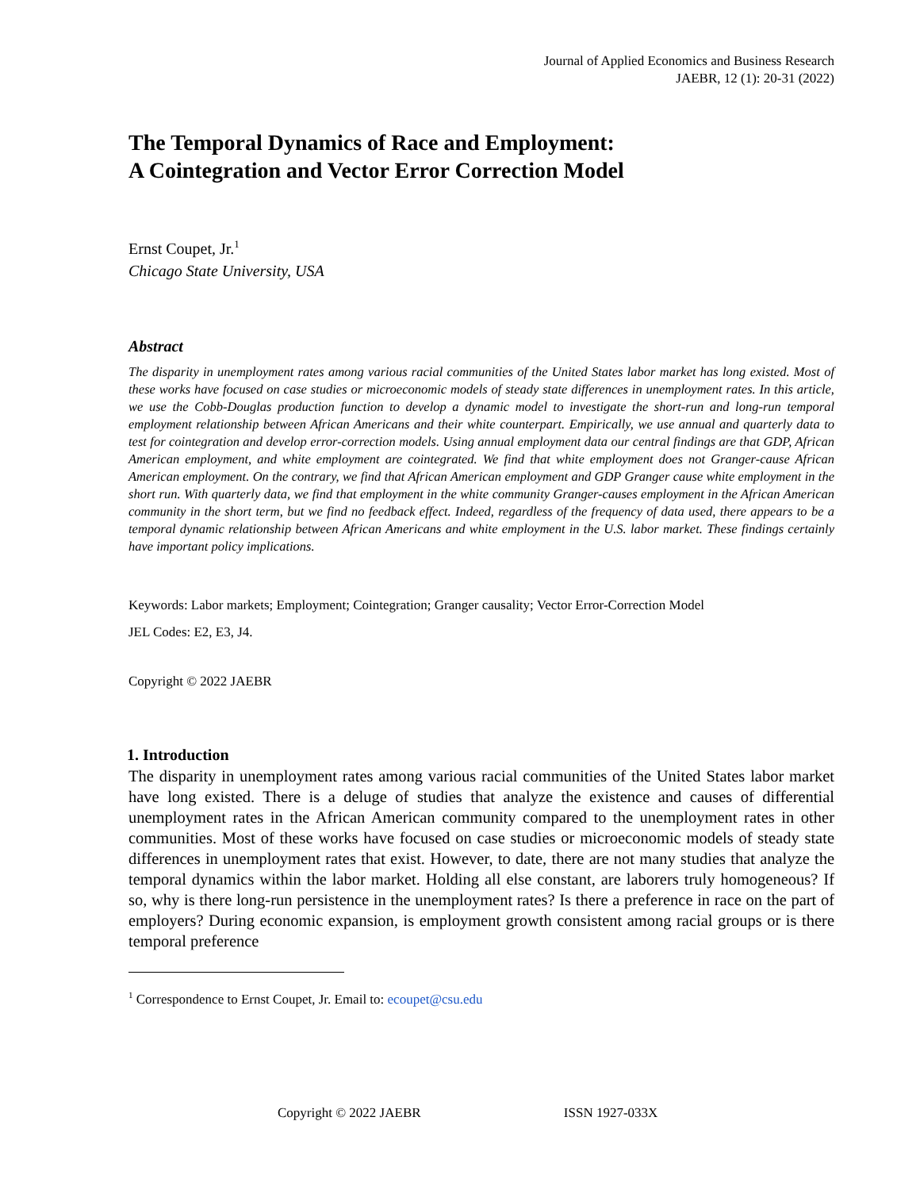Journal of Applied Economics and Business Research
JAEBR, 12 (1): 20-31 (2022)
The Temporal Dynamics of Race and Employment:
A Cointegration and Vector Error Correction Model
Ernst Coupet, Jr.<sup>1</sup>
Chicago State University, USA
Abstract
The disparity in unemployment rates among various racial communities of the United States labor market has long existed. Most of these works have focused on case studies or microeconomic models of steady state differences in unemployment rates. In this article, we use the Cobb-Douglas production function to develop a dynamic model to investigate the short-run and long-run temporal employment relationship between African Americans and their white counterpart. Empirically, we use annual and quarterly data to test for cointegration and develop error-correction models. Using annual employment data our central findings are that GDP, African American employment, and white employment are cointegrated. We find that white employment does not Granger-cause African American employment. On the contrary, we find that African American employment and GDP Granger cause white employment in the short run. With quarterly data, we find that employment in the white community Granger-causes employment in the African American community in the short term, but we find no feedback effect. Indeed, regardless of the frequency of data used, there appears to be a temporal dynamic relationship between African Americans and white employment in the U.S. labor market. These findings certainly have important policy implications.
Keywords: Labor markets; Employment; Cointegration; Granger causality; Vector Error-Correction Model
JEL Codes: E2, E3, J4.
Copyright © 2022 JAEBR
1. Introduction
The disparity in unemployment rates among various racial communities of the United States labor market have long existed. There is a deluge of studies that analyze the existence and causes of differential unemployment rates in the African American community compared to the unemployment rates in other communities. Most of these works have focused on case studies or microeconomic models of steady state differences in unemployment rates that exist. However, to date, there are not many studies that analyze the temporal dynamics within the labor market. Holding all else constant, are laborers truly homogeneous? If so, why is there long-run persistence in the unemployment rates? Is there a preference in race on the part of employers? During economic expansion, is employment growth consistent among racial groups or is there temporal preference
<sup>1</sup> Correspondence to Ernst Coupet, Jr. Email to: ecoupet@csu.edu
Copyright © 2022 JAEBR ISSN 1927-033X